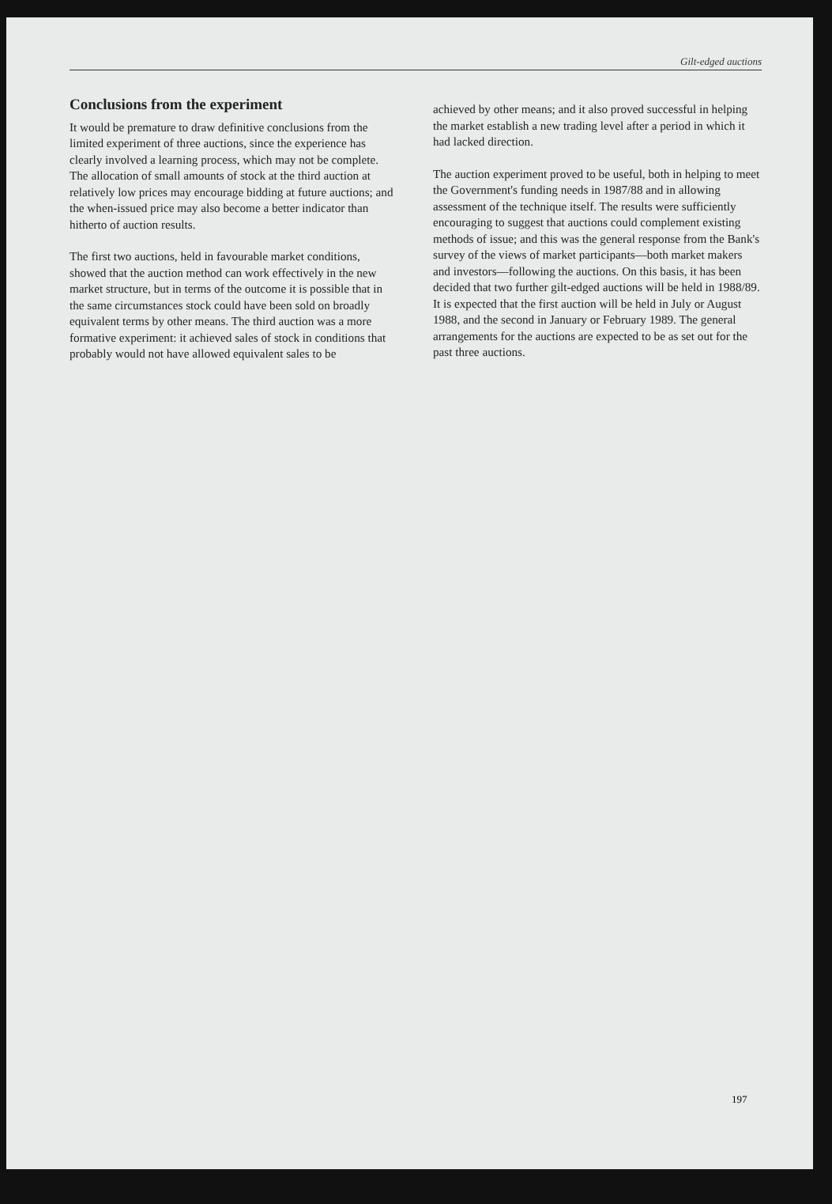Gilt-edged auctions
Conclusions from the experiment
It would be premature to draw definitive conclusions from the limited experiment of three auctions, since the experience has clearly involved a learning process, which may not be complete. The allocation of small amounts of stock at the third auction at relatively low prices may encourage bidding at future auctions; and the when-issued price may also become a better indicator than hitherto of auction results.
The first two auctions, held in favourable market conditions, showed that the auction method can work effectively in the new market structure, but in terms of the outcome it is possible that in the same circumstances stock could have been sold on broadly equivalent terms by other means. The third auction was a more formative experiment: it achieved sales of stock in conditions that probably would not have allowed equivalent sales to be
achieved by other means; and it also proved successful in helping the market establish a new trading level after a period in which it had lacked direction.
The auction experiment proved to be useful, both in helping to meet the Government's funding needs in 1987/88 and in allowing assessment of the technique itself. The results were sufficiently encouraging to suggest that auctions could complement existing methods of issue; and this was the general response from the Bank's survey of the views of market participants—both market makers and investors—following the auctions. On this basis, it has been decided that two further gilt-edged auctions will be held in 1988/89. It is expected that the first auction will be held in July or August 1988, and the second in January or February 1989. The general arrangements for the auctions are expected to be as set out for the past three auctions.
197